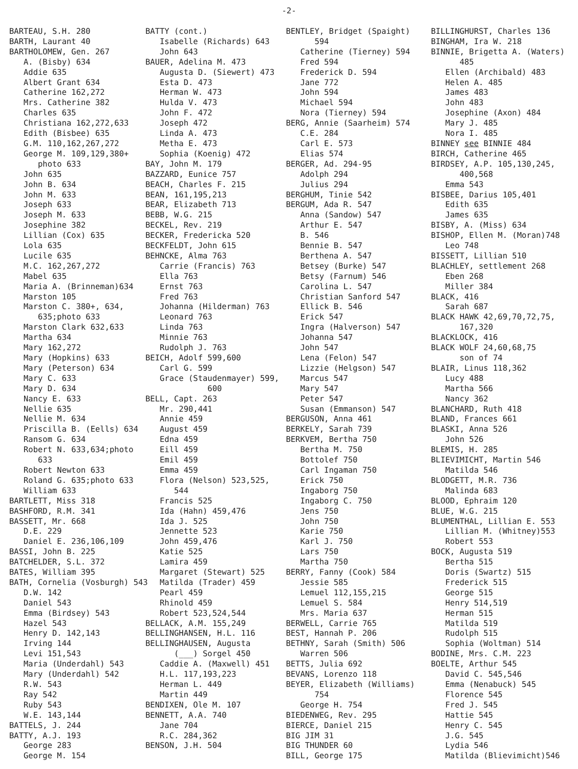-2-
BARTEAU, S.H. 280 BARTH, Laurant 40 BARTHOLOMEW, Gen. 267 A. (Bisby) 634 Addie 635 Albert Grant 634 Catherine 162,272 Mrs. Catherine 382 Charles 635 Christiana 162,272,633 Edith (Bisbee) 635 G.M. 110,162,267,272 George M. 109,129,380+ photo 633 John 635 John B. 634 John M. 633 Joseph 633 Joseph M. 633 Josephine 382 Lillian (Cox) 635 Lola 635 Lucile 635 M.C. 162,267,272 Mabel 635 Maria A. (Brinneman)634 Marston 105 Marston C. 380+, 634, 635;photo 633 Marston Clark 632,633 Martha 634 Mary 162,272 Mary (Hopkins) 633 Mary (Peterson) 634 Mary C. 633 Mary D. 634 Nancy E. 633 Nellie 635 Nellie M. 634 Priscilla B. (Eells) 634 Ransom G. 634 Robert N. 633,634;photo 633 Robert Newton 633 Roland G. 635;photo 633 William 633 BARTLETT, Miss 318 BASHFORD, R.M. 341 BASSETT, Mr. 668 D.E. 229 Daniel E. 236,106,109 BASSI, John B. 225 BATCHELDER, S.L. 372 BATES, William 395 BATH, Cornelia (Vosburgh) 543 D.W. 142 Daniel 543 Emma (Birdsey) 543 Hazel 543 Henry D. 142,143 Irving 144 Levi 151,543 Maria (Underdahl) 543 Mary (Underdahl) 542 R.W. 543 Ray 542 Ruby 543 W.E. 143,144 BATTELS, J. 244 BATTY, A.J. 193 George 283 George M. 154
BATTY (cont.) Isabelle (Richards) 643 John 643 BAUER, Adelina M. 473 Augusta D. (Siewert) 473 Esta D. 473 Herman W. 473 Hulda V. 473 John F. 472 Joseph 472 Linda A. 473 Metha E. 473 Sophia (Koenig) 472 BAY, John M. 179 BAZZARD, Eunice 757 BEACH, Charles F. 215 BEAN, 161,195,213 BEAR, Elizabeth 713 BEBB, W.G. 215 BECKEL, Rev. 219 BECKER, Fredericka 520 BECKFELDT, John 615 BEHNCKE, Alma 763 Carrie (Francis) 763 Ella 763 Ernst 763 Fred 763 Johanna (Hilderman) 763 Leonard 763 Linda 763 Minnie 763 Rudolph J. 763 BEICH, Adolf 599,600 Carl G. 599 Grace (Staudenmayer) 599, 600 BELL, Capt. 263 Mr. 290,441 Annie 459 August 459 Edna 459 Eill 459 Emil 459 Emma 459 Flora (Nelson) 523,525, 544 Francis 525 Ida (Hahn) 459,476 Ida J. 525 Jennette 523 John 459,476 Katie 525 Lamira 459 Margaret (Stewart) 525 Matilda (Trader) 459 Pearl 459 Rhinold 459 Robert 523,524,544 BELLACK, A.M. 155,249 BELLINGHANSEN, H.L. 116 BELLINGHAUSEN, Augusta (___) Sorgel 450 Caddie A. (Maxwell) 451 H.L. 117,193,223 Herman L. 449 Martin 449 BENDIXEN, Ole M. 107 BENNETT, A.A. 740 Jane 704 R.C. 284,362 BENSON, J.H. 504
BENTLEY, Bridget (Spaight) 594 Catherine (Tierney) 594 Fred 594 Frederick D. 594 Jane 772 John 594 Michael 594 Nora (Tierney) 594 BERG, Annie (Saarheim) 574 C.E. 284 Carl E. 573 Elias 574 BERGER, Ad. 294-95 Adolph 294 Julius 294 BERGHUM, Tinie 542 BERGUM, Ada R. 547 Anna (Sandow) 547 Arthur E. 547 B. 546 Bennie B. 547 Berthena A. 547 Betsey (Burke) 547 Betsy (Farnum) 546 Carolina L. 547 Christian Sanford 547 Ellick B. 546 Erick 547 Ingra (Halverson) 547 Johanna 547 John 547 Lena (Felon) 547 Lizzie (Helgson) 547 Marcus 547 Mary 547 Peter 547 Susan (Emmanson) 547 BERGUSON, Anna 461 BERKELY, Sarah 739 BERKVEM, Bertha 750 Bertha M. 750 Bottolef 750 Carl Ingaman 750 Erick 750 Ingaborg 750 Ingaborg C. 750 Jens 750 John 750 Karie 750 Karl J. 750 Lars 750 Martha 750 BERRY, Fanny (Cook) 584 Jessie 585 Lemuel 112,155,215 Lemuel S. 584 Mrs. Maria 637 BERWELL, Carrie 765 BEST, Hannah P. 206 BETHNY, Sarah (Smith) 506 Warren 506 BETTS, Julia 692 BEVANS, Lorenzo 118 BEYER, Elizabeth (Williams) 754 George H. 754 BIEDENWEG, Rev. 295 BIERCE, Daniel 215 BIG JIM 31 BIG THUNDER 60 BILL, George 175
BILLINGHURST, Charles 136 BINGHAM, Ira W. 218 BINNIE, Brigetta A. (Waters) 485 Ellen (Archibald) 483 Helen A. 485 James 483 John 483 Josephine (Axon) 484 Mary J. 485 Nora I. 485 BINNEY see BINNIE 484 BIRCH, Catherine 465 BIRDSEY, A.P. 105,130,245, 400,568 Emma 543 BISBEE, Darius 105,401 Edith 635 James 635 BISBY, A. (Miss) 634 BISHOP, Ellen M. (Moran)748 Leo 748 BISSETT, Lillian 510 BLACHLEY, settlement 268 Eben 268 Miller 384 BLACK, 416 Sarah 687 BLACK HAWK 42,69,70,72,75, 167,320 BLACKLOCK, 416 BLACK WOLF 24,60,68,75 son of 74 BLAIR, Linus 118,362 Lucy 488 Martha 566 Nancy 362 BLANCHARD, Ruth 418 BLAND, Frances 661 BLASKI, Anna 526 John 526 BLEMIS, H. 285 BLIEVIMICHT, Martin 546 Matilda 546 BLODGETT, M.R. 736 Malinda 683 BLOOD, Ephraim 120 BLUE, W.G. 215 BLUMENTHAL, Lillian E. 553 Lillian M. (Whitney)553 Robert 553 BOCK, Augusta 519 Bertha 515 Doris (Swartz) 515 Frederick 515 George 515 Henry 514,519 Herman 515 Matilda 519 Rudolph 515 Sophia (Woltman) 514 BODINE, Mrs. C.M. 223 BOELTE, Arthur 545 David C. 545,546 Emma (Nenabuck) 545 Florence 545 Fred J. 545 Hattie 545 Henry C. 545 J.G. 545 Lydia 546 Matilda (Blievimicht)546